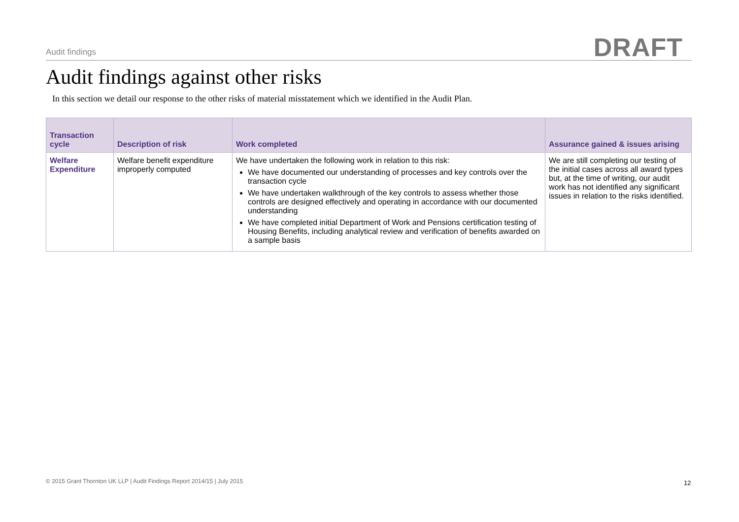Audit findings DRAFT
Audit findings against other risks
In this section we detail our response to the other risks of material misstatement which we identified in the Audit Plan.
| Transaction cycle | Description of risk | Work completed | Assurance gained & issues arising |
| --- | --- | --- | --- |
| Welfare Expenditure | Welfare benefit expenditure improperly computed | We have undertaken the following work in relation to this risk: We have documented our understanding of processes and key controls over the transaction cycle We have undertaken walkthrough of the key controls to assess whether those controls are designed effectively and operating in accordance with our documented understanding We have completed initial Department of Work and Pensions certification testing of Housing Benefits, including analytical review and verification of benefits awarded on a sample basis | We are still completing our testing of the initial cases across all award types but, at the time of writing, our audit work has not identified any significant issues in relation to the risks identified. |
© 2015 Grant Thornton UK LLP | Audit Findings Report 2014/15 | July 2015
12